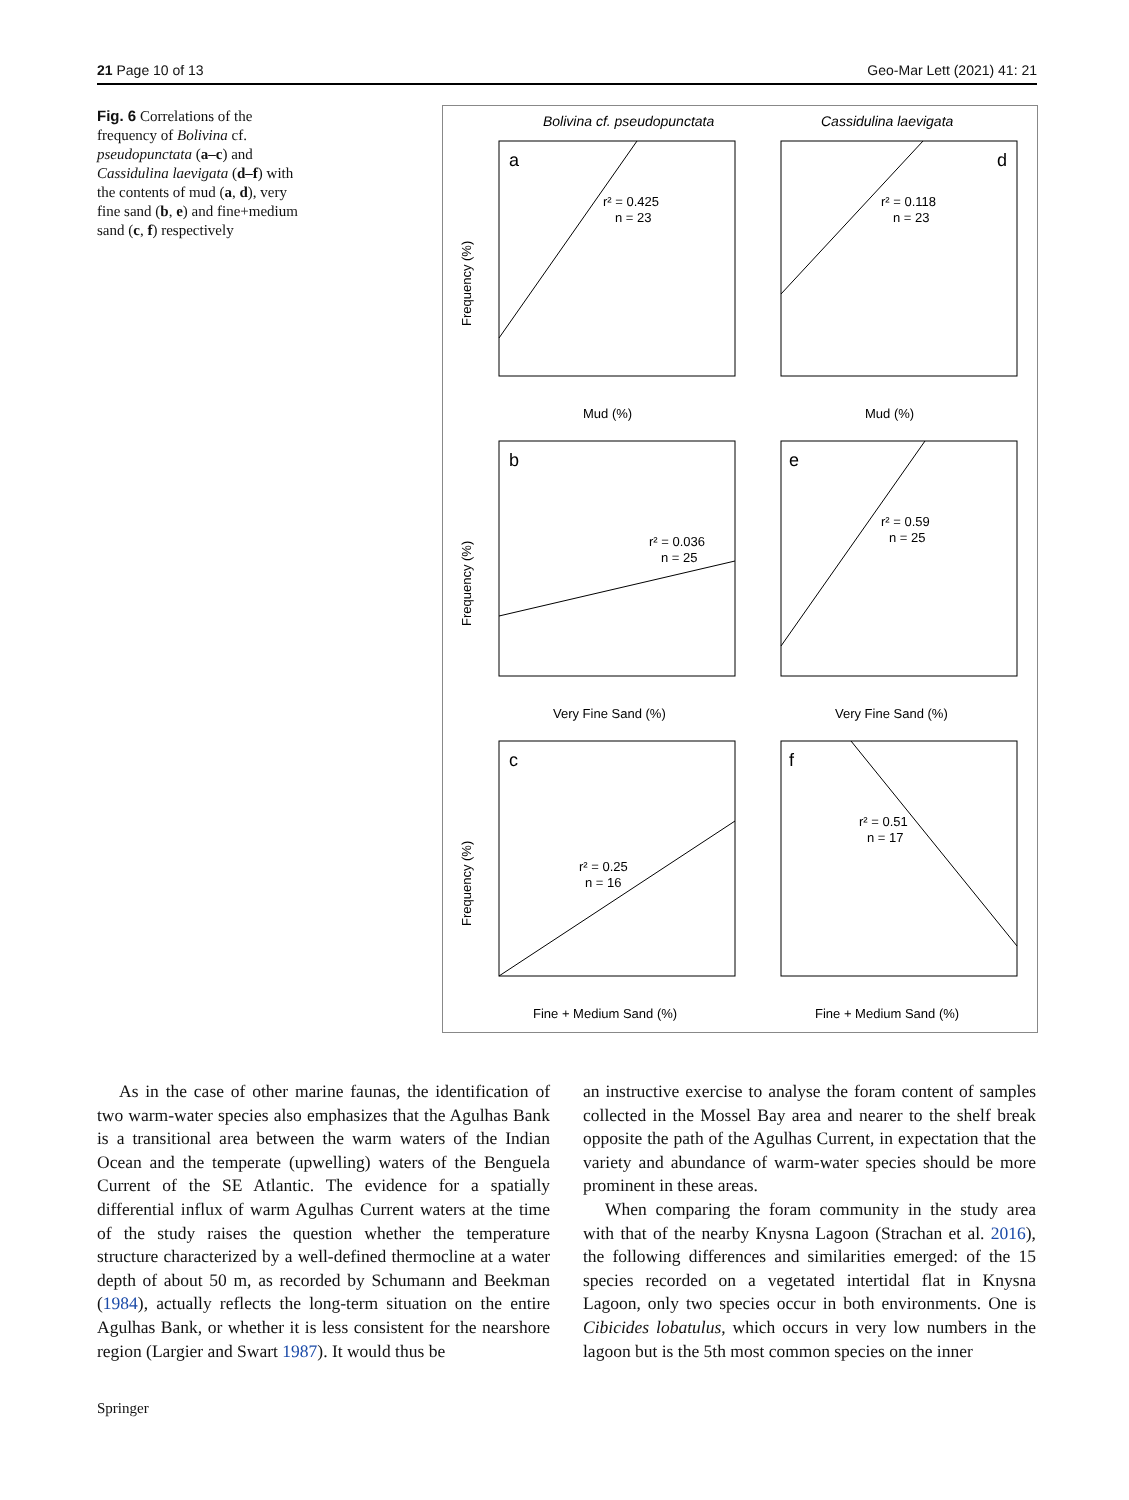21 Page 10 of 13 Geo-Mar Lett (2021) 41: 21
Fig. 6 Correlations of the frequency of Bolivina cf. pseudopunctata (a–c) and Cassidulina laevigata (d–f) with the contents of mud (a, d), very fine sand (b, e) and fine+medium sand (c, f) respectively
Bolivina cf. pseudopunctata
Cassidulina laevigata
a
d
b
e
c
f
r² = 0.425
n = 23
r² = 0.118
n = 23
r² = 0.036
n = 25
r² = 0.59
n = 25
r² = 0.25
n = 16
r² = 0.51
n = 17
Mud (%)
Mud (%)
Very Fine Sand (%)
Very Fine Sand (%)
Fine + Medium Sand (%)
Fine + Medium Sand (%)
Frequency (%)
Frequency (%)
Frequency (%)
As in the case of other marine faunas, the identification of two warm-water species also emphasizes that the Agulhas Bank is a transitional area between the warm waters of the Indian Ocean and the temperate (upwelling) waters of the Benguela Current of the SE Atlantic. The evidence for a spatially differential influx of warm Agulhas Current waters at the time of the study raises the question whether the temperature structure characterized by a well-defined thermocline at a water depth of about 50 m, as recorded by Schumann and Beekman (1984), actually reflects the long-term situation on the entire Agulhas Bank, or whether it is less consistent for the nearshore region (Largier and Swart 1987). It would thus be
an instructive exercise to analyse the foram content of samples collected in the Mossel Bay area and nearer to the shelf break opposite the path of the Agulhas Current, in expectation that the variety and abundance of warm-water species should be more prominent in these areas.
When comparing the foram community in the study area with that of the nearby Knysna Lagoon (Strachan et al. 2016), the following differences and similarities emerged: of the 15 species recorded on a vegetated intertidal flat in Knysna Lagoon, only two species occur in both environments. One is Cibicides lobatulus, which occurs in very low numbers in the lagoon but is the 5th most common species on the inner
Springer